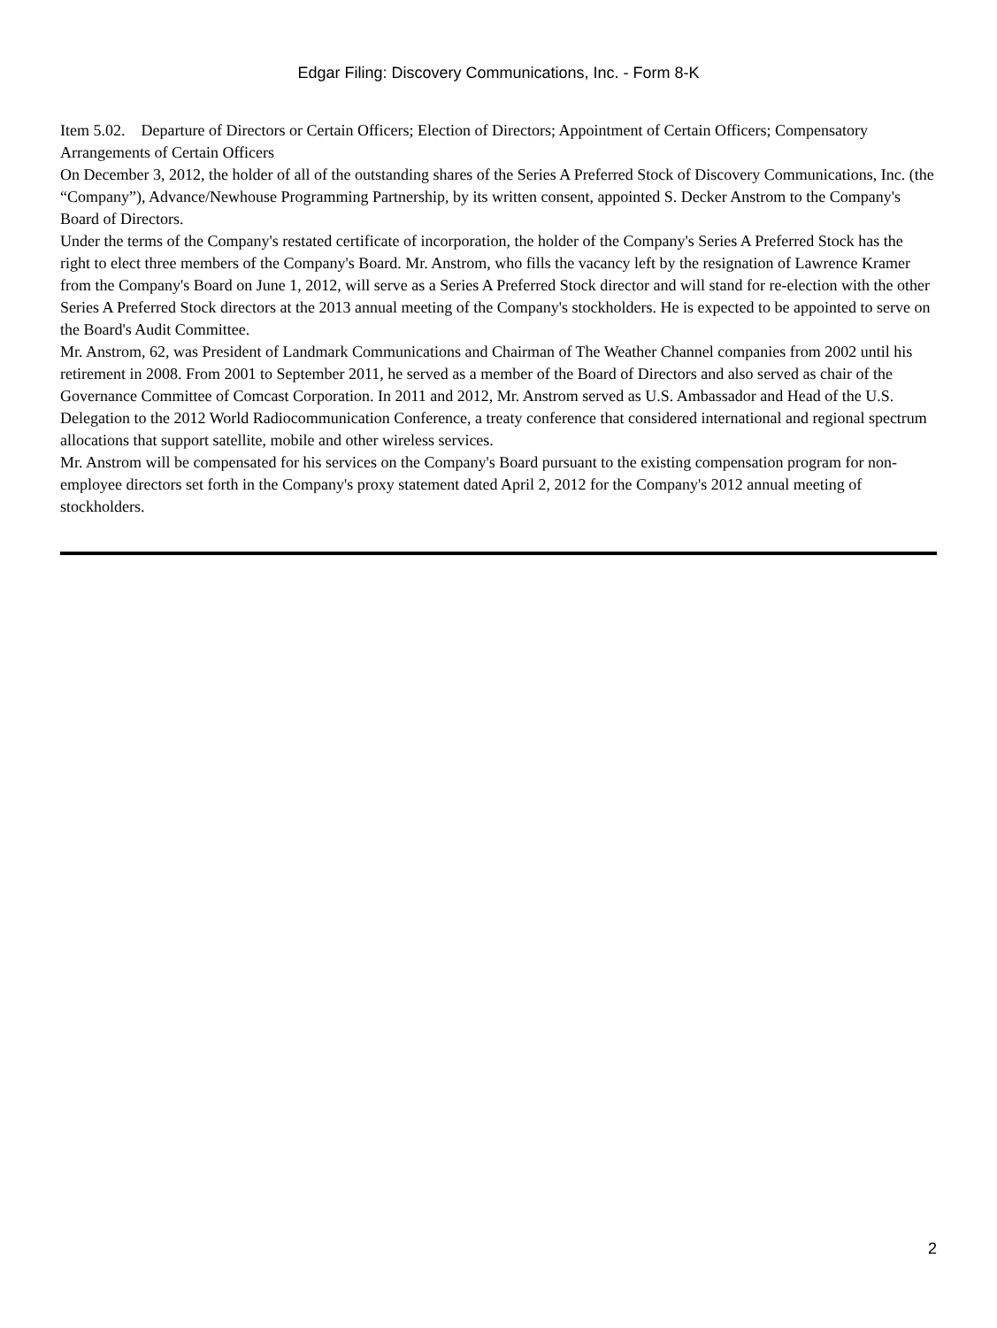Edgar Filing: Discovery Communications, Inc. - Form 8-K
Item 5.02. Departure of Directors or Certain Officers; Election of Directors; Appointment of Certain Officers; Compensatory Arrangements of Certain Officers
On December 3, 2012, the holder of all of the outstanding shares of the Series A Preferred Stock of Discovery Communications, Inc. (the “Company”), Advance/Newhouse Programming Partnership, by its written consent, appointed S. Decker Anstrom to the Company's Board of Directors.
Under the terms of the Company's restated certificate of incorporation, the holder of the Company's Series A Preferred Stock has the right to elect three members of the Company's Board. Mr. Anstrom, who fills the vacancy left by the resignation of Lawrence Kramer from the Company's Board on June 1, 2012, will serve as a Series A Preferred Stock director and will stand for re-election with the other Series A Preferred Stock directors at the 2013 annual meeting of the Company's stockholders. He is expected to be appointed to serve on the Board's Audit Committee.
Mr. Anstrom, 62, was President of Landmark Communications and Chairman of The Weather Channel companies from 2002 until his retirement in 2008. From 2001 to September 2011, he served as a member of the Board of Directors and also served as chair of the Governance Committee of Comcast Corporation. In 2011 and 2012, Mr. Anstrom served as U.S. Ambassador and Head of the U.S. Delegation to the 2012 World Radiocommunication Conference, a treaty conference that considered international and regional spectrum allocations that support satellite, mobile and other wireless services.
Mr. Anstrom will be compensated for his services on the Company's Board pursuant to the existing compensation program for non-employee directors set forth in the Company's proxy statement dated April 2, 2012 for the Company's 2012 annual meeting of stockholders.
2